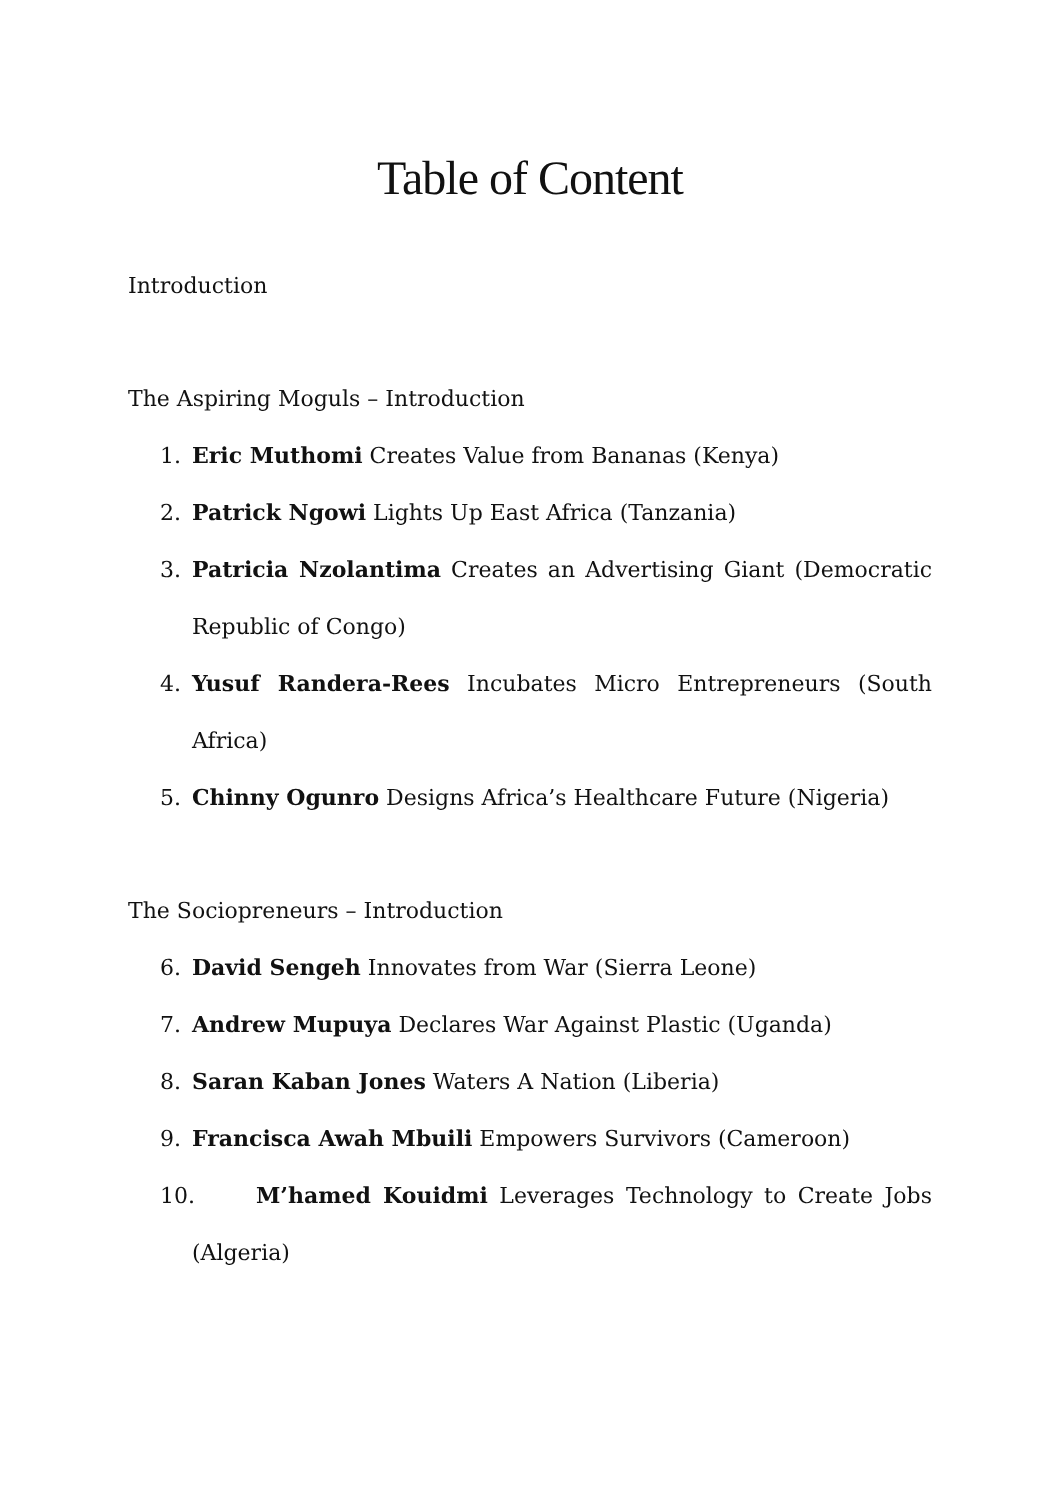Table of Content
Introduction
The Aspiring Moguls – Introduction
1. Eric Muthomi Creates Value from Bananas (Kenya)
2. Patrick Ngowi Lights Up East Africa (Tanzania)
3. Patricia Nzolantima Creates an Advertising Giant (Democratic Republic of Congo)
4. Yusuf Randera-Rees Incubates Micro Entrepreneurs (South Africa)
5. Chinny Ogunro Designs Africa’s Healthcare Future (Nigeria)
The Sociopreneurs – Introduction
6. David Sengeh Innovates from War (Sierra Leone)
7. Andrew Mupuya Declares War Against Plastic (Uganda)
8. Saran Kaban Jones Waters A Nation (Liberia)
9. Francisca Awah Mbuili Empowers Survivors (Cameroon)
10. M’hamed Kouidmi Leverages Technology to Create Jobs (Algeria)